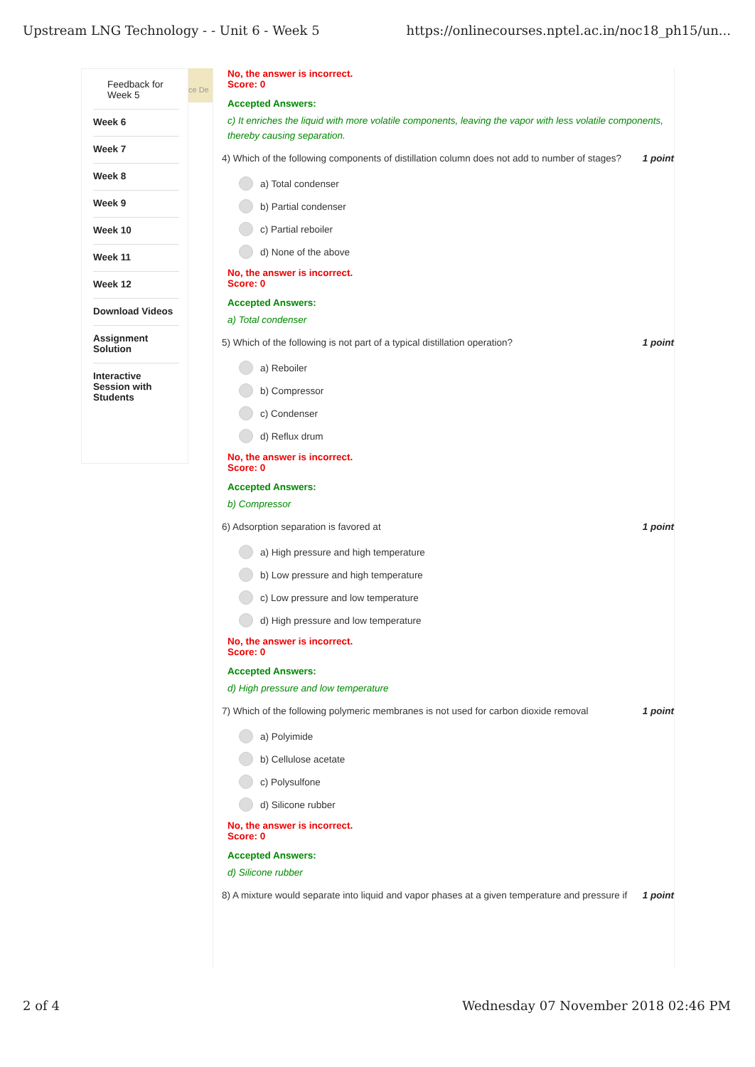Upstream LNG Technology - - Unit 6 - Week 5 https://onlinecourses.nptel.ac.in/noc18_ph15/un...
Feedback for Week 5
Week 6
Week 7
Week 8
Week 9
Week 10
Week 11
Week 12
Download Videos
Assignment Solution
Interactive Session with Students
ce De
No, the answer is incorrect.
Score: 0
Accepted Answers:
c) It enriches the liquid with more volatile components, leaving the vapor with less volatile components, thereby causing separation.
4) Which of the following components of distillation column does not add to number of stages? 1 point
a) Total condenser
b) Partial condenser
c) Partial reboiler
d) None of the above
No, the answer is incorrect.
Score: 0
Accepted Answers:
a) Total condenser
5) Which of the following is not part of a typical distillation operation? 1 point
a) Reboiler
b) Compressor
c) Condenser
d) Reflux drum
No, the answer is incorrect.
Score: 0
Accepted Answers:
b) Compressor
6) Adsorption separation is favored at 1 point
a) High pressure and high temperature
b) Low pressure and high temperature
c) Low pressure and low temperature
d) High pressure and low temperature
No, the answer is incorrect.
Score: 0
Accepted Answers:
d) High pressure and low temperature
7) Which of the following polymeric membranes is not used for carbon dioxide removal 1 point
a) Polyimide
b) Cellulose acetate
c) Polysulfone
d) Silicone rubber
No, the answer is incorrect.
Score: 0
Accepted Answers:
d) Silicone rubber
8) A mixture would separate into liquid and vapor phases at a given temperature and pressure if 1 point
2 of 4 Wednesday 07 November 2018 02:46 PM